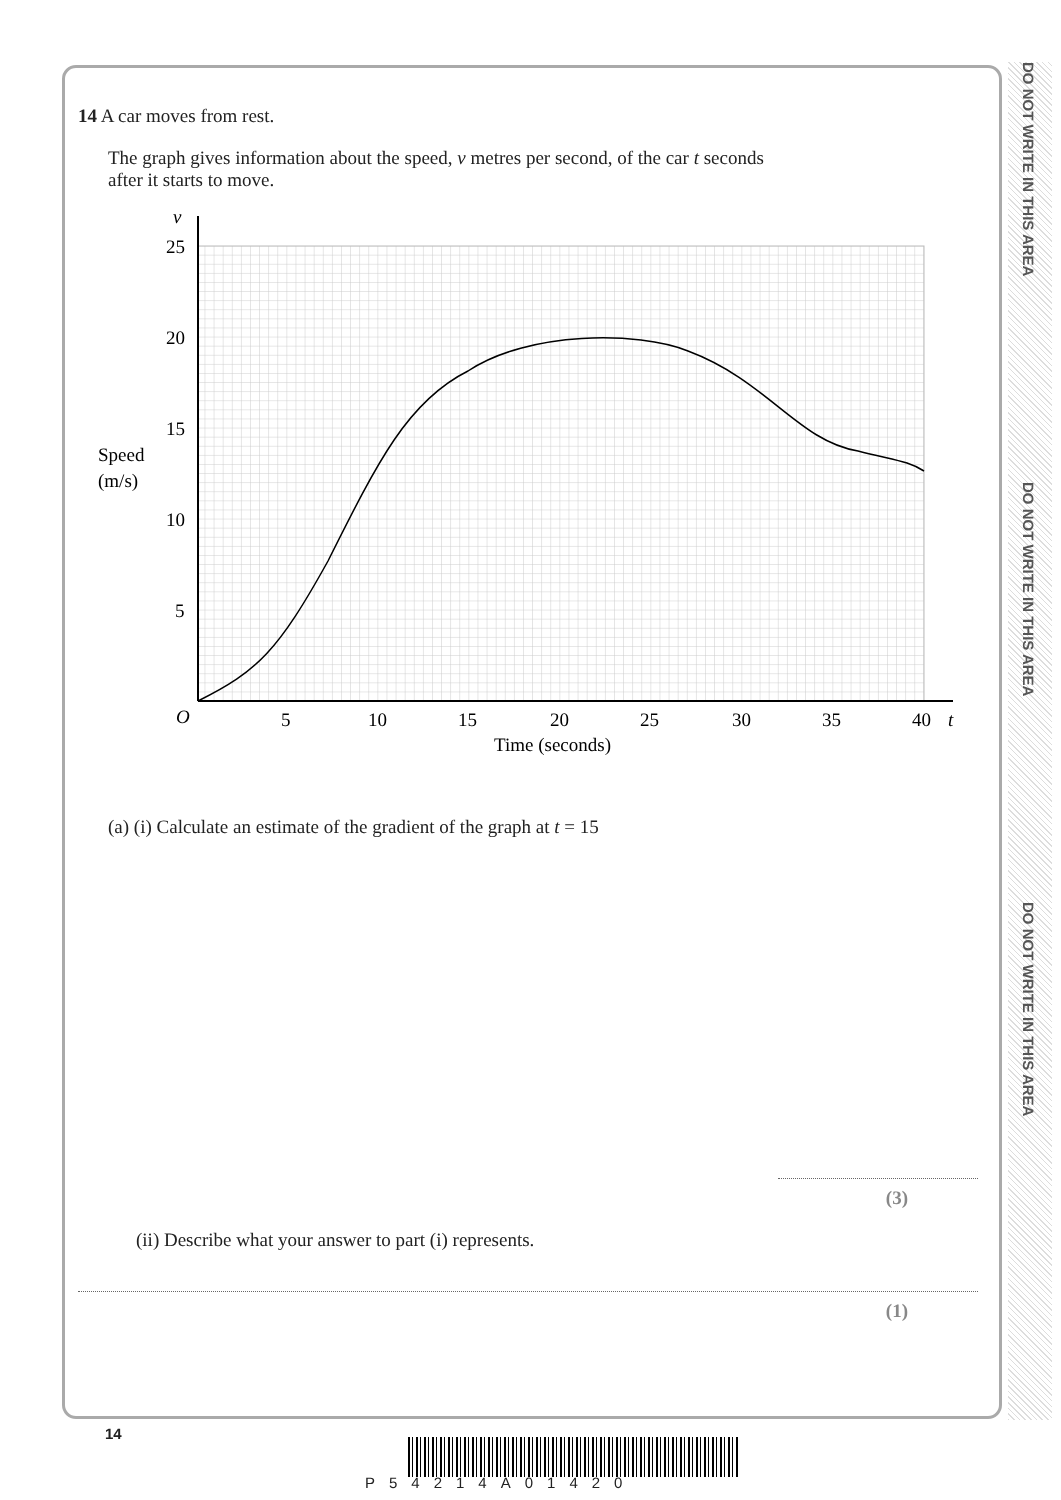DO NOT WRITE IN THIS AREA
DO NOT WRITE IN THIS AREA
DO NOT WRITE IN THIS AREA
14 A car moves from rest.
The graph gives information about the speed, v metres per second, of the car t seconds
after it starts to move.
v
25
20
15
Speed
(m/s)
10
5
O
5
10
15
20
25
30
35
40
t
Time (seconds)
(a) (i) Calculate an estimate of the gradient of the graph at t = 15
(3)
(ii) Describe what your answer to part (i) represents.
(1)
14
P54214A01420